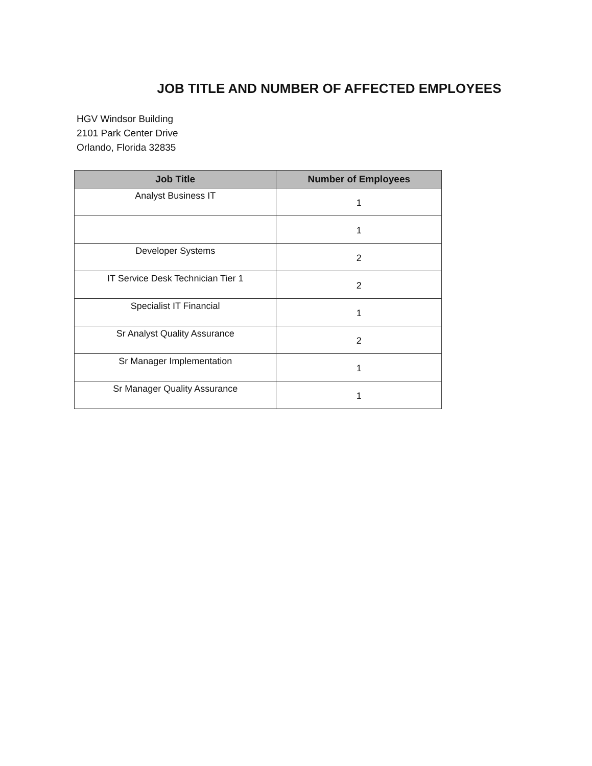JOB TITLE AND NUMBER OF AFFECTED EMPLOYEES
HGV Windsor Building
2101 Park Center Drive
Orlando, Florida 32835
| Job Title | Number of Employees |
| --- | --- |
| Analyst Business IT | 1 |
| | 1 |
| Developer Systems | 2 |
| IT Service Desk Technician Tier 1 | 2 |
| Specialist IT Financial | 1 |
| Sr Analyst Quality Assurance | 2 |
| Sr Manager Implementation | 1 |
| Sr Manager Quality Assurance | 1 |